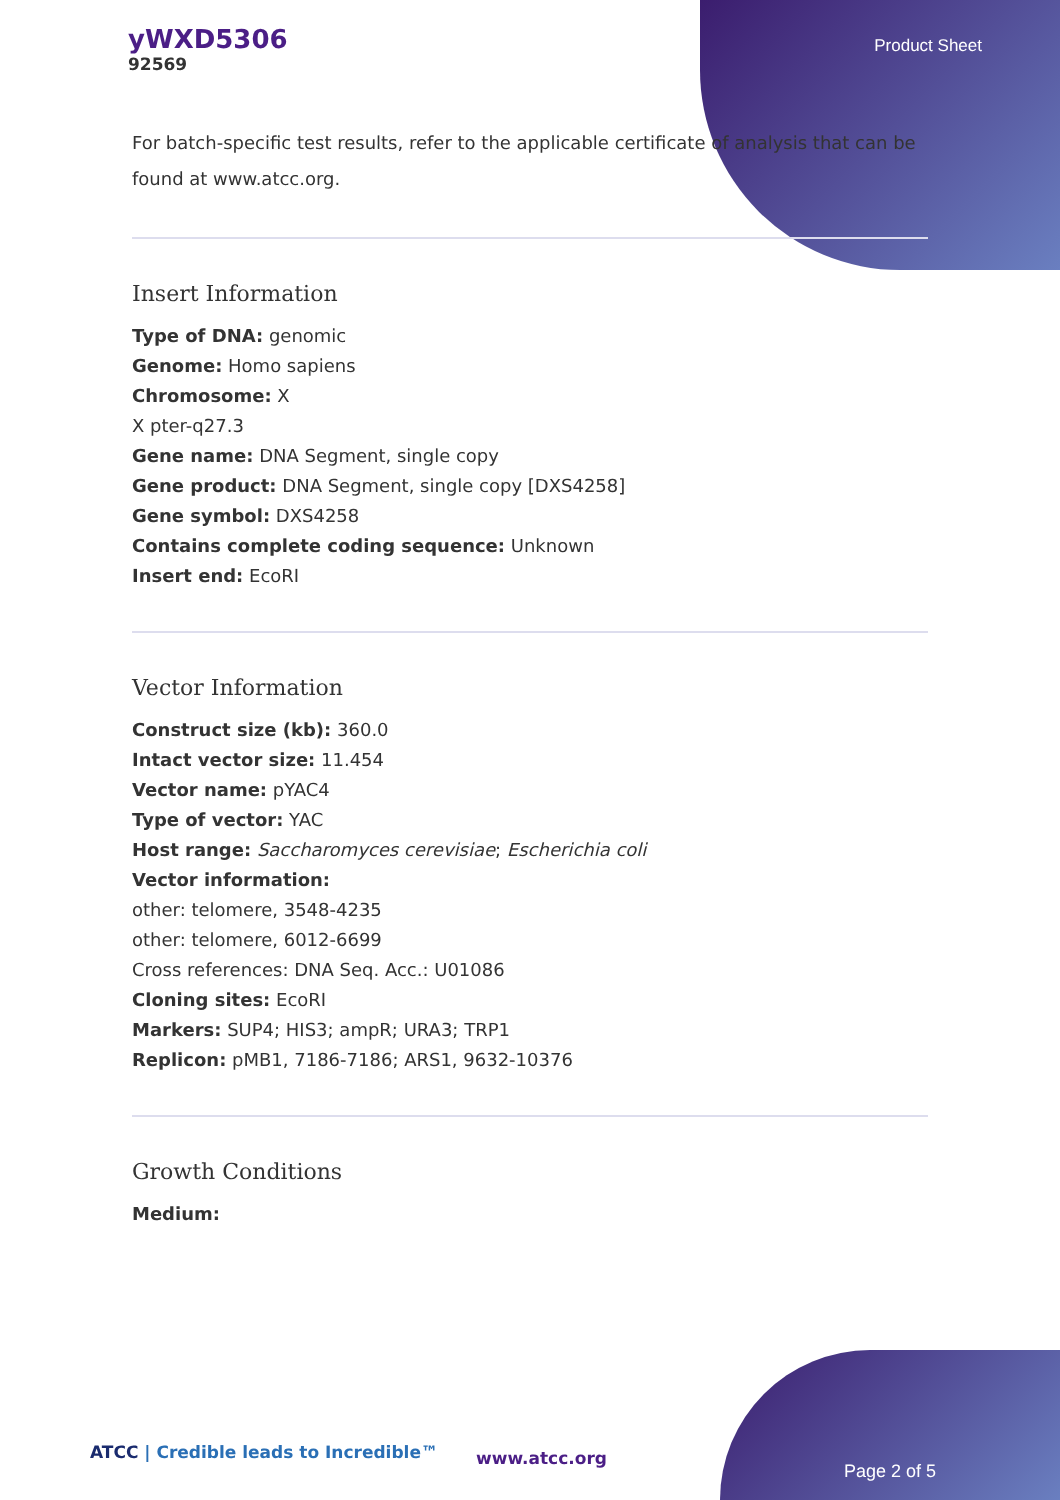yWXD5306
92569
Product Sheet
For batch-specific test results, refer to the applicable certificate of analysis that can be found at www.atcc.org.
Insert Information
Type of DNA: genomic
Genome: Homo sapiens
Chromosome: X
X pter-q27.3
Gene name: DNA Segment, single copy
Gene product: DNA Segment, single copy [DXS4258]
Gene symbol: DXS4258
Contains complete coding sequence: Unknown
Insert end: EcoRI
Vector Information
Construct size (kb): 360.0
Intact vector size: 11.454
Vector name: pYAC4
Type of vector: YAC
Host range: Saccharomyces cerevisiae; Escherichia coli
Vector information:
other: telomere, 3548-4235
other: telomere, 6012-6699
Cross references: DNA Seq. Acc.: U01086
Cloning sites: EcoRI
Markers: SUP4; HIS3; ampR; URA3; TRP1
Replicon: pMB1, 7186-7186; ARS1, 9632-10376
Growth Conditions
Medium:
ATCC | Credible leads to Incredible™
www.atcc.org
Page 2 of 5